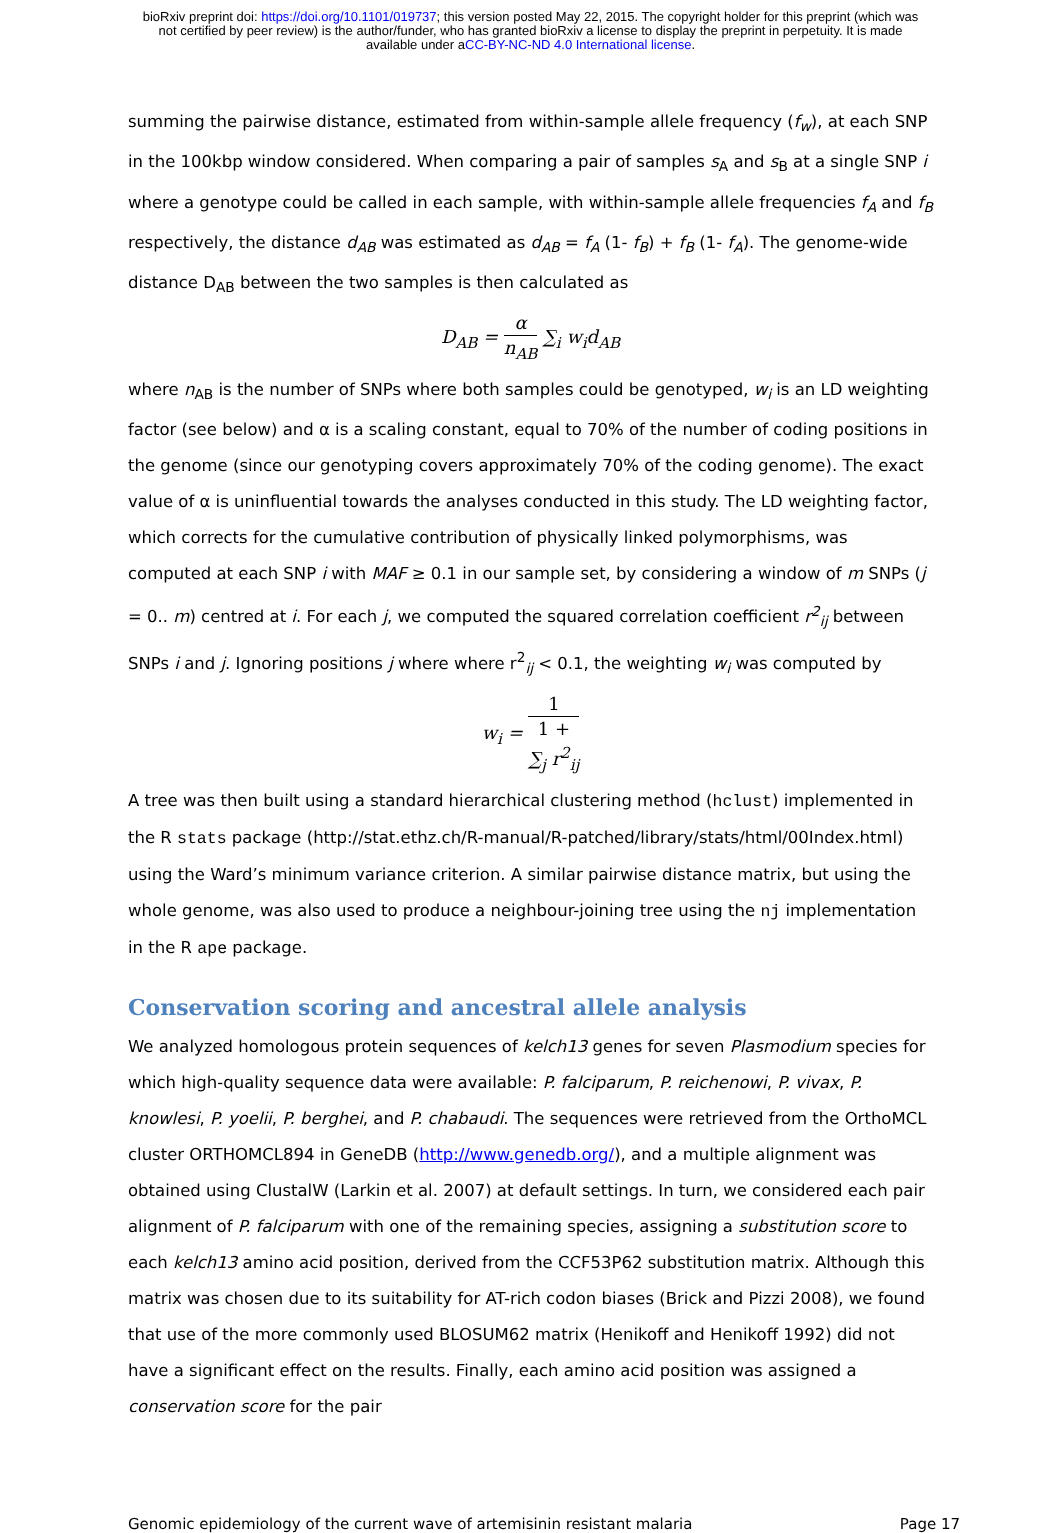bioRxiv preprint doi: https://doi.org/10.1101/019737; this version posted May 22, 2015. The copyright holder for this preprint (which was
not certified by peer review) is the author/funder, who has granted bioRxiv a license to display the preprint in perpetuity. It is made
available under aCC-BY-NC-ND 4.0 International license.
summing the pairwise distance, estimated from within-sample allele frequency (f<sub>w</sub>), at each SNP in the 100kbp window considered. When comparing a pair of samples s<sub>A</sub> and s<sub>B</sub> at a single SNP i where a genotype could be called in each sample, with within-sample allele frequencies f<sub>A</sub> and f<sub>B</sub> respectively, the distance d<sub>AB</sub> was estimated as d<sub>AB</sub> = f<sub>A</sub> (1- f<sub>B</sub>) + f<sub>B</sub> (1- f<sub>A</sub>). The genome-wide distance D<sub>AB</sub> between the two samples is then calculated as
D<sub>AB</sub> = α n<sub>AB</sub> ∑<sub>i</sub> w<sub>i</sub>d<sub>AB</sub>
where n<sub>AB</sub> is the number of SNPs where both samples could be genotyped, w<sub>i</sub> is an LD weighting factor (see below) and α is a scaling constant, equal to 70% of the number of coding positions in the genome (since our genotyping covers approximately 70% of the coding genome). The exact value of α is uninfluential towards the analyses conducted in this study. The LD weighting factor, which corrects for the cumulative contribution of physically linked polymorphisms, was computed at each SNP i with MAF ≥ 0.1 in our sample set, by considering a window of m SNPs (j = 0.. m) centred at i. For each j, we computed the squared correlation coefficient r<sup>2</sup><sub>ij</sub> between SNPs i and j. Ignoring positions j where where r<sup>2</sup><sub>ij</sub> < 0.1, the weighting w<sub>i</sub> was computed by
w<sub>i</sub> = 1 1 +
∑<sub>j</sub> r<sup>2</sup><sub>ij</sub>
A tree was then built using a standard hierarchical clustering method (hclust) implemented in the R stats package (http://stat.ethz.ch/R-manual/R-patched/library/stats/html/00Index.html) using the Ward’s minimum variance criterion. A similar pairwise distance matrix, but using the whole genome, was also used to produce a neighbour-joining tree using the nj implementation in the R ape package.
Conservation scoring and ancestral allele analysis
We analyzed homologous protein sequences of kelch13 genes for seven Plasmodium species for which high-quality sequence data were available: P. falciparum, P. reichenowi, P. vivax, P. knowlesi, P. yoelii, P. berghei, and P. chabaudi. The sequences were retrieved from the OrthoMCL cluster ORTHOMCL894 in GeneDB (http://www.genedb.org/), and a multiple alignment was obtained using ClustalW (Larkin et al. 2007) at default settings. In turn, we considered each pair alignment of P. falciparum with one of the remaining species, assigning a substitution score to each kelch13 amino acid position, derived from the CCF53P62 substitution matrix. Although this matrix was chosen due to its suitability for AT-rich codon biases (Brick and Pizzi 2008), we found that use of the more commonly used BLOSUM62 matrix (Henikoff and Henikoff 1992) did not have a significant effect on the results. Finally, each amino acid position was assigned a conservation score for the pair
Genomic epidemiology of the current wave of artemisinin resistant malaria Page 17